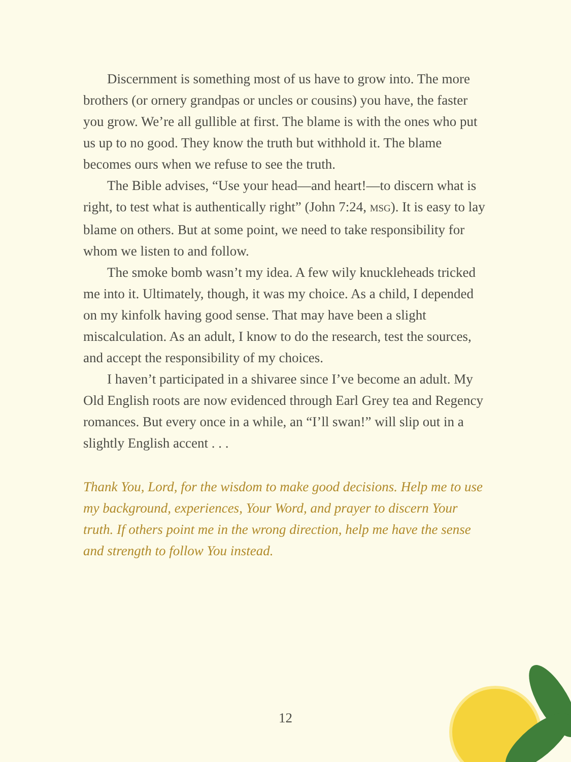Discernment is something most of us have to grow into. The more brothers (or ornery grandpas or uncles or cousins) you have, the faster you grow. We’re all gullible at first. The blame is with the ones who put us up to no good. They know the truth but withhold it. The blame becomes ours when we refuse to see the truth.
The Bible advises, “Use your head—and heart!—to discern what is right, to test what is authentically right” (John 7:24, MSG). It is easy to lay blame on others. But at some point, we need to take responsibility for whom we listen to and follow.
The smoke bomb wasn’t my idea. A few wily knuckleheads tricked me into it. Ultimately, though, it was my choice. As a child, I depended on my kinfolk having good sense. That may have been a slight miscalculation. As an adult, I know to do the research, test the sources, and accept the responsibility of my choices.
I haven’t participated in a shivaree since I’ve become an adult. My Old English roots are now evidenced through Earl Grey tea and Regency romances. But every once in a while, an “I’ll swan!” will slip out in a slightly English accent . . .
Thank You, Lord, for the wisdom to make good decisions. Help me to use my background, experiences, Your Word, and prayer to discern Your truth. If others point me in the wrong direction, help me have the sense and strength to follow You instead.
12